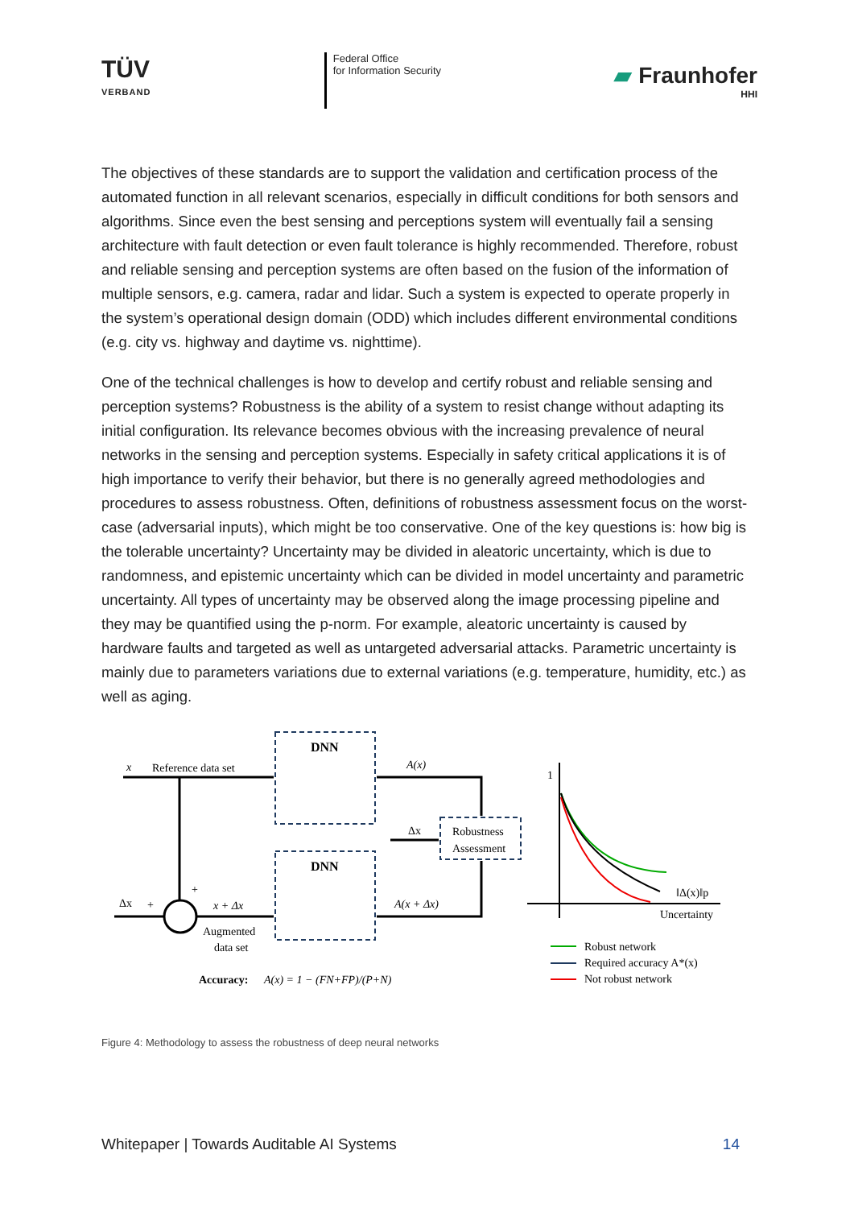TÜV
VERBAND
Federal Office
for Information Security
▰ Fraunhofer
HHI
The objectives of these standards are to support the validation and certification process of the automated function in all relevant scenarios, especially in difficult conditions for both sensors and algorithms. Since even the best sensing and perceptions system will eventually fail a sensing architecture with fault detection or even fault tolerance is highly recommended. Therefore, robust and reliable sensing and perception systems are often based on the fusion of the information of multiple sensors, e.g. camera, radar and lidar. Such a system is expected to operate properly in the system’s operational design domain (ODD) which includes different environmental conditions (e.g. city vs. highway and daytime vs. nighttime).
One of the technical challenges is how to develop and certify robust and reliable sensing and perception systems? Robustness is the ability of a system to resist change without adapting its initial configuration. Its relevance becomes obvious with the increasing prevalence of neural networks in the sensing and perception systems. Especially in safety critical applications it is of high importance to verify their behavior, but there is no generally agreed methodologies and procedures to assess robustness. Often, definitions of robustness assessment focus on the worst-case (adversarial inputs), which might be too conservative. One of the key questions is: how big is the tolerable uncertainty? Uncertainty may be divided in aleatoric uncertainty, which is due to randomness, and epistemic uncertainty which can be divided in model uncertainty and parametric uncertainty. All types of uncertainty may be observed along the image processing pipeline and they may be quantified using the p-norm. For example, aleatoric uncertainty is caused by hardware faults and targeted as well as untargeted adversarial attacks. Parametric uncertainty is mainly due to parameters variations due to external variations (e.g. temperature, humidity, etc.) as well as aging.
DNN
DNN
x
Reference data set
Δx
+
+
x + Δx
Augmented
data set
A(x)
Δx
Robustness
Assessment
A(x + Δx)
Accuracy:
A(x) = 1 − (FN+FP)/(P+N)
1
Uncertainty
‖Δ(x)‖p
Robust network
Required accuracy A*(x)
Not robust network
Figure 4: Methodology to assess the robustness of deep neural networks
Whitepaper | Towards Auditable AI Systems 14